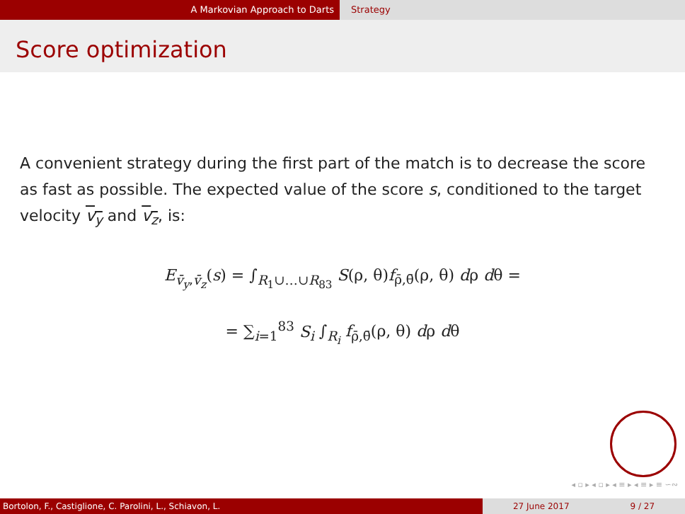A Markovian Approach to Darts Strategy
Score optimization
A convenient strategy during the first part of the match is to decrease the score as fast as possible. The expected value of the score s, conditioned to the target velocity v<sub>y</sub> and v<sub>z</sub>, is:
E<sub>v̄<sub>y</sub>,v̄<sub>z</sub></sub>(s) = ∫<sub>R<sub>1</sub>∪…∪R<sub>83</sub></sub> S(ρ, θ)f<sub>ρ̄,θ̄</sub>(ρ, θ) dρ dθ =
= ∑<sub>i=1</sub><sup>83</sup> S<sub>i</sub> ∫<sub>R<sub>i</sub></sub> f<sub>ρ̄,θ̄</sub>(ρ, θ) dρ dθ
◂ ▫ ▸ ◂ ▫ ▸ ◂ ≡ ▸ ◂ ≡ ▸ ≡ ∽∾
Bortolon, F., Castiglione, C. Parolini, L., Schiavon, L. 27 June 2017 9 / 27